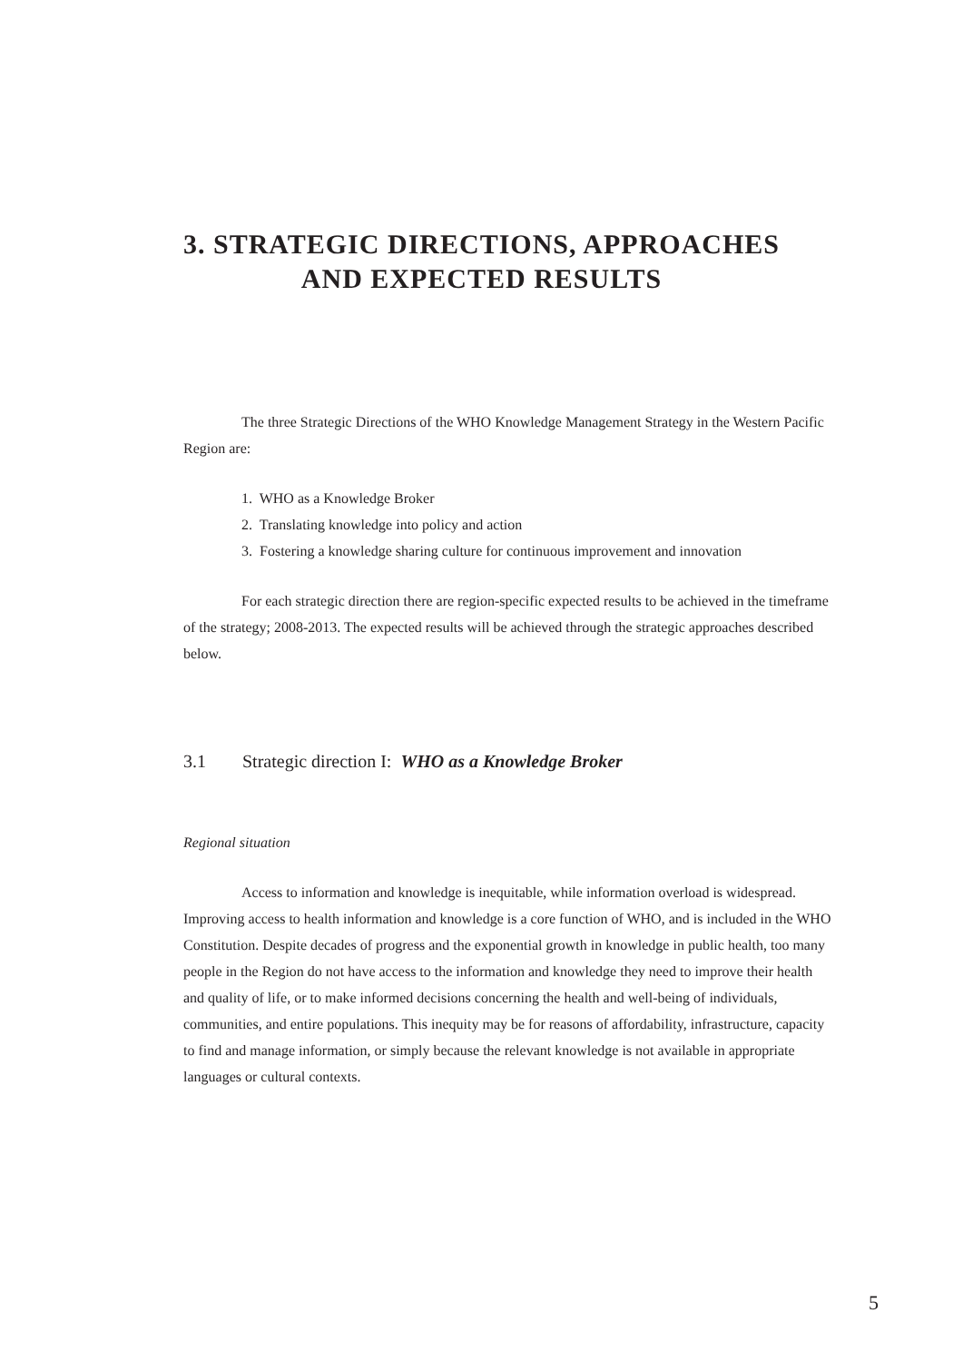3. STRATEGIC DIRECTIONS, APPROACHES
AND EXPECTED RESULTS
The three Strategic Directions of the WHO Knowledge Management Strategy in the Western Pacific Region are:
1. WHO as a Knowledge Broker
2. Translating knowledge into policy and action
3. Fostering a knowledge sharing culture for continuous improvement and innovation
For each strategic direction there are region-specific expected results to be achieved in the timeframe of the strategy; 2008-2013. The expected results will be achieved through the strategic approaches described below.
3.1 Strategic direction I: WHO as a Knowledge Broker
Regional situation
Access to information and knowledge is inequitable, while information overload is widespread. Improving access to health information and knowledge is a core function of WHO, and is included in the WHO Constitution. Despite decades of progress and the exponential growth in knowledge in public health, too many people in the Region do not have access to the information and knowledge they need to improve their health and quality of life, or to make informed decisions concerning the health and well-being of individuals, communities, and entire populations. This inequity may be for reasons of affordability, infrastructure, capacity to find and manage information, or simply because the relevant knowledge is not available in appropriate languages or cultural contexts.
5